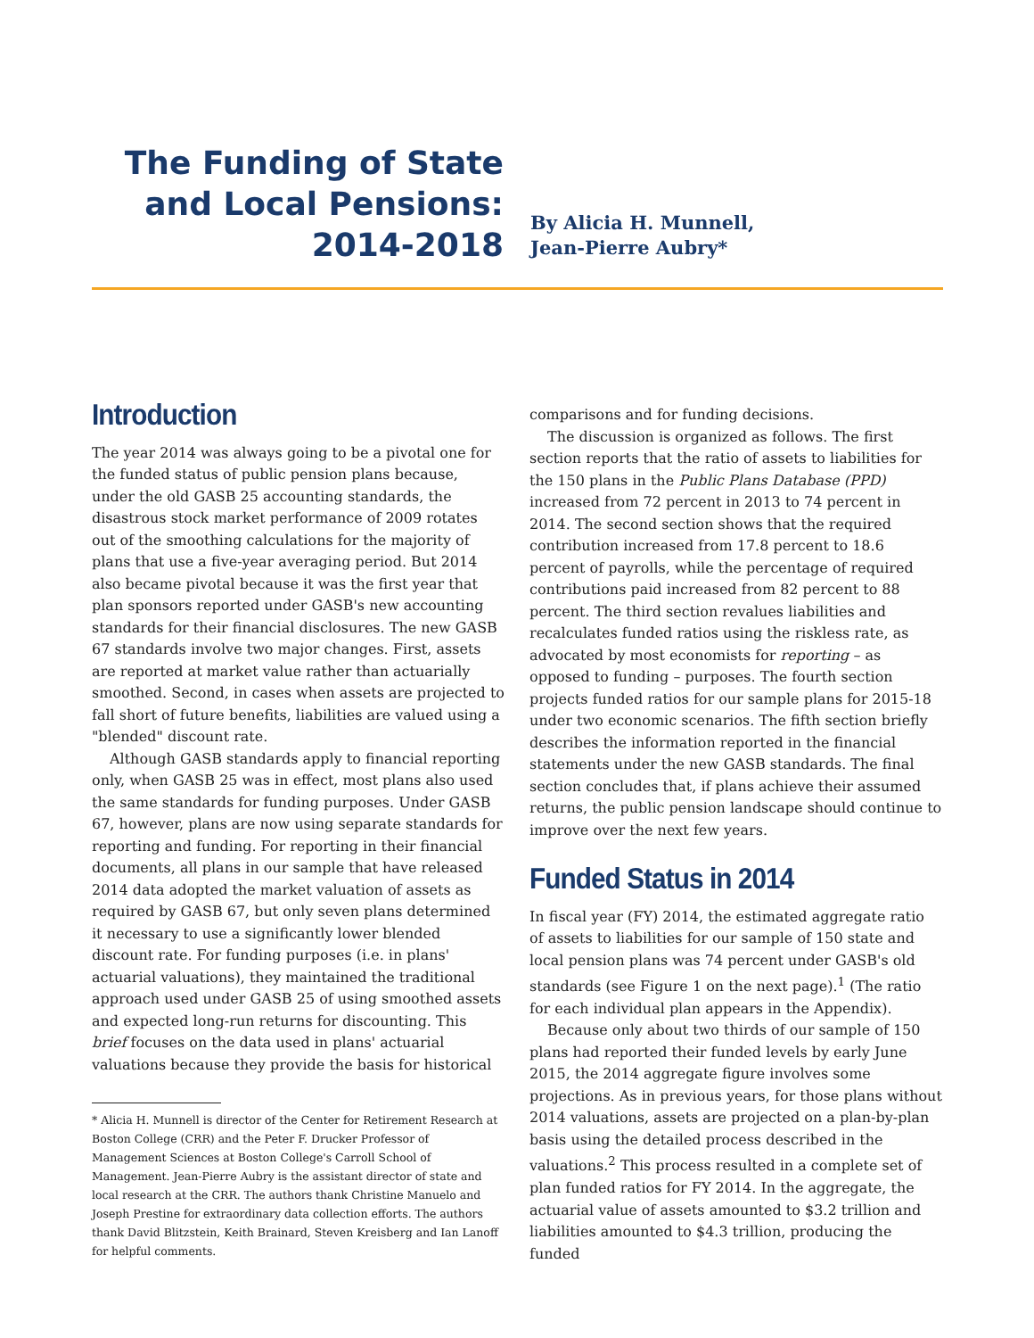The Funding of State
and Local Pensions:
2014-2018
By Alicia H. Munnell,
Jean-Pierre Aubry*
Introduction
The year 2014 was always going to be a pivotal one for the funded status of public pension plans because, under the old GASB 25 accounting standards, the disastrous stock market performance of 2009 rotates out of the smoothing calculations for the majority of plans that use a five-year averaging period. But 2014 also became pivotal because it was the first year that plan sponsors reported under GASB's new accounting standards for their financial disclosures. The new GASB 67 standards involve two major changes. First, assets are reported at market value rather than actuarially smoothed. Second, in cases when assets are projected to fall short of future benefits, liabilities are valued using a "blended" discount rate.
Although GASB standards apply to financial reporting only, when GASB 25 was in effect, most plans also used the same standards for funding purposes. Under GASB 67, however, plans are now using separate standards for reporting and funding. For reporting in their financial documents, all plans in our sample that have released 2014 data adopted the market valuation of assets as required by GASB 67, but only seven plans determined it necessary to use a significantly lower blended discount rate. For funding purposes (i.e. in plans' actuarial valuations), they maintained the traditional approach used under GASB 25 of using smoothed assets and expected long-run returns for discounting. This brief focuses on the data used in plans' actuarial valuations because they provide the basis for historical
* Alicia H. Munnell is director of the Center for Retirement Research at Boston College (CRR) and the Peter F. Drucker Professor of Management Sciences at Boston College's Carroll School of Management. Jean-Pierre Aubry is the assistant director of state and local research at the CRR. The authors thank Christine Manuelo and Joseph Prestine for extraordinary data collection efforts. The authors thank David Blitzstein, Keith Brainard, Steven Kreisberg and Ian Lanoff for helpful comments.
comparisons and for funding decisions.
The discussion is organized as follows. The first section reports that the ratio of assets to liabilities for the 150 plans in the Public Plans Database (PPD) increased from 72 percent in 2013 to 74 percent in 2014. The second section shows that the required contribution increased from 17.8 percent to 18.6 percent of payrolls, while the percentage of required contributions paid increased from 82 percent to 88 percent. The third section revalues liabilities and recalculates funded ratios using the riskless rate, as advocated by most economists for reporting – as opposed to funding – purposes. The fourth section projects funded ratios for our sample plans for 2015-18 under two economic scenarios. The fifth section briefly describes the information reported in the financial statements under the new GASB standards. The final section concludes that, if plans achieve their assumed returns, the public pension landscape should continue to improve over the next few years.
Funded Status in 2014
In fiscal year (FY) 2014, the estimated aggregate ratio of assets to liabilities for our sample of 150 state and local pension plans was 74 percent under GASB's old standards (see Figure 1 on the next page).<sup>1</sup> (The ratio for each individual plan appears in the Appendix).
Because only about two thirds of our sample of 150 plans had reported their funded levels by early June 2015, the 2014 aggregate figure involves some projections. As in previous years, for those plans without 2014 valuations, assets are projected on a plan-by-plan basis using the detailed process described in the valuations.<sup>2</sup> This process resulted in a complete set of plan funded ratios for FY 2014. In the aggregate, the actuarial value of assets amounted to $3.2 trillion and liabilities amounted to $4.3 trillion, producing the funded